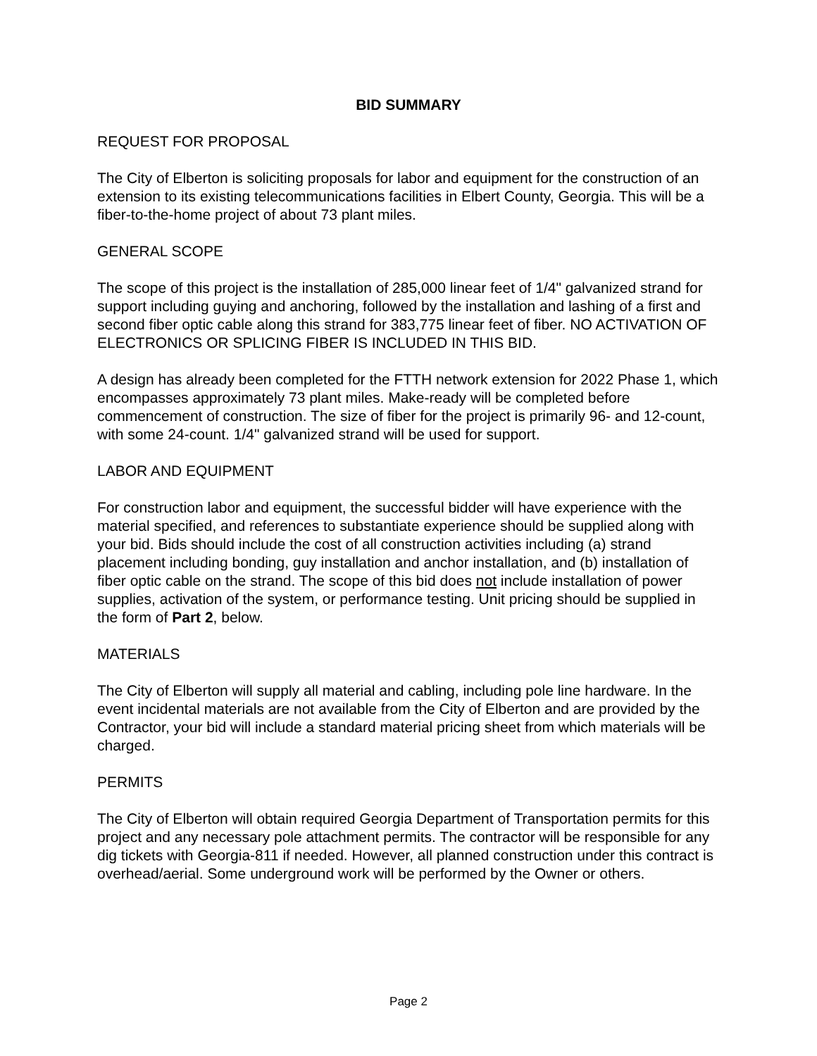BID SUMMARY
REQUEST FOR PROPOSAL
The City of Elberton is soliciting proposals for labor and equipment for the construction of an extension to its existing telecommunications facilities in Elbert County, Georgia. This will be a fiber-to-the-home project of about 73 plant miles.
GENERAL SCOPE
The scope of this project is the installation of 285,000 linear feet of 1/4" galvanized strand for support including guying and anchoring, followed by the installation and lashing of a first and second fiber optic cable along this strand for 383,775 linear feet of fiber. NO ACTIVATION OF ELECTRONICS OR SPLICING FIBER IS INCLUDED IN THIS BID.
A design has already been completed for the FTTH network extension for 2022 Phase 1, which encompasses approximately 73 plant miles. Make-ready will be completed before commencement of construction. The size of fiber for the project is primarily 96- and 12-count, with some 24-count. 1/4" galvanized strand will be used for support.
LABOR AND EQUIPMENT
For construction labor and equipment, the successful bidder will have experience with the material specified, and references to substantiate experience should be supplied along with your bid. Bids should include the cost of all construction activities including (a) strand placement including bonding, guy installation and anchor installation, and (b) installation of fiber optic cable on the strand. The scope of this bid does not include installation of power supplies, activation of the system, or performance testing. Unit pricing should be supplied in the form of Part 2, below.
MATERIALS
The City of Elberton will supply all material and cabling, including pole line hardware. In the event incidental materials are not available from the City of Elberton and are provided by the Contractor, your bid will include a standard material pricing sheet from which materials will be charged.
PERMITS
The City of Elberton will obtain required Georgia Department of Transportation permits for this project and any necessary pole attachment permits. The contractor will be responsible for any dig tickets with Georgia-811 if needed. However, all planned construction under this contract is overhead/aerial. Some underground work will be performed by the Owner or others.
Page 2